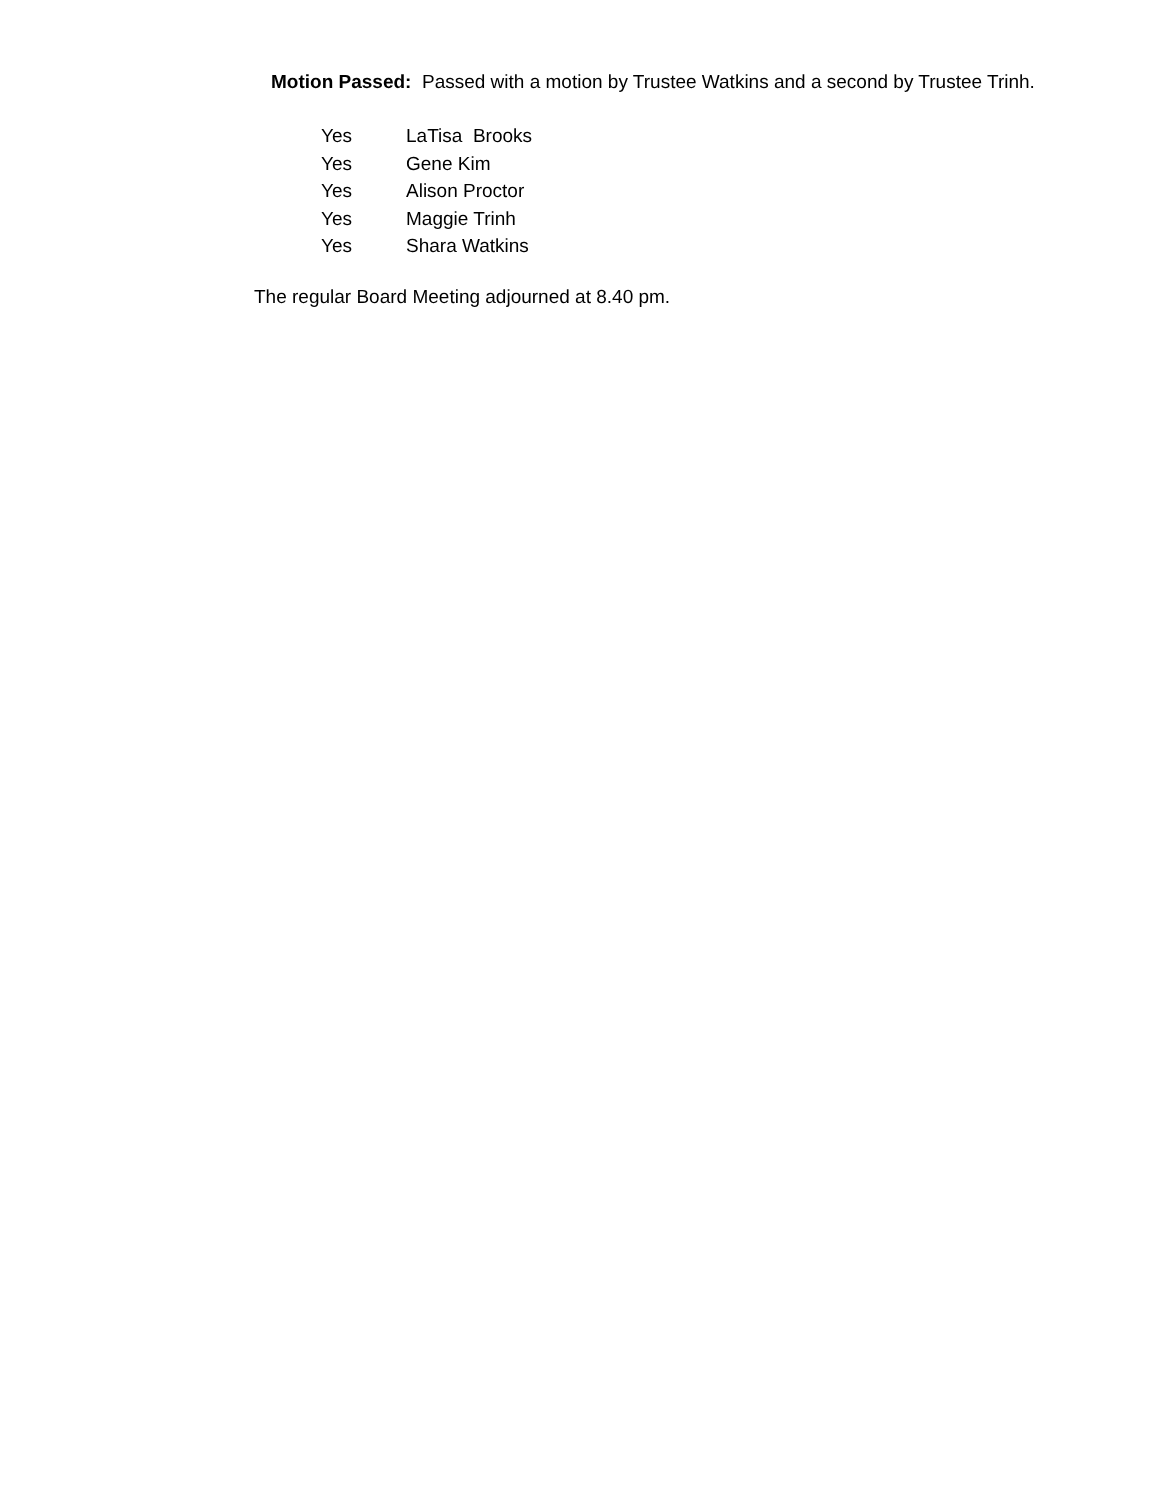Motion Passed: Passed with a motion by Trustee Watkins and a second by Trustee Trinh.
Yes LaTisa Brooks
Yes Gene Kim
Yes Alison Proctor
Yes Maggie Trinh
Yes Shara Watkins
The regular Board Meeting adjourned at 8.40 pm.